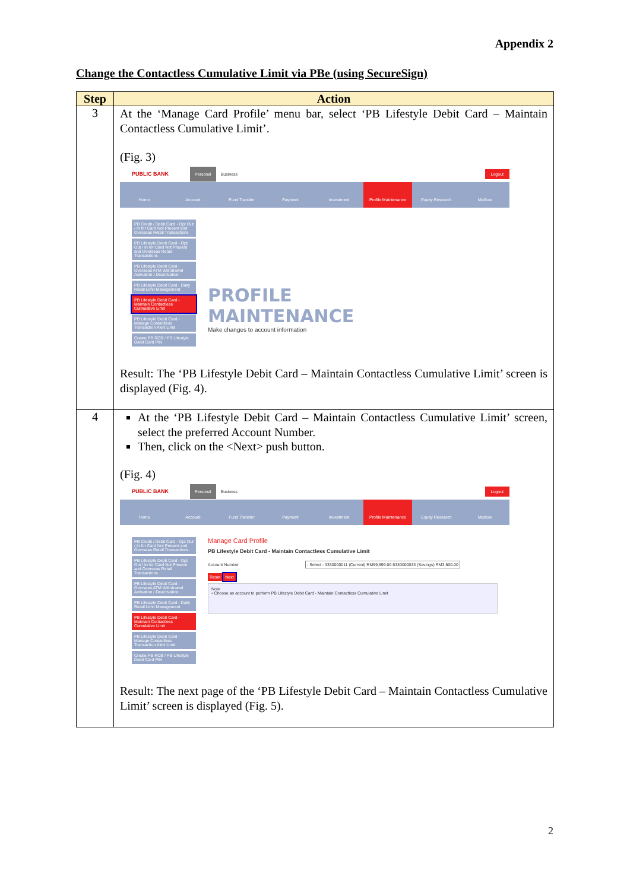Appendix 2
Change the Contactless Cumulative Limit via PBe (using SecureSign)
| Step | Action |
| --- | --- |
| 3 | At the ‘Manage Card Profile’ menu bar, select ‘PB Lifestyle Debit Card – Maintain Contactless Cumulative Limit’. (Fig. 3) PUBLIC BANK Personal Business Logout Home Account Fund Transfer Payment Investment Profile Maintenance Equity Research Mailbox PB Credit / Debit Card - Opt Out / In for Card Not Present and Overseas Retail Transactions PB Lifestyle Debit Card - Opt Out / In for Card Not Present and Overseas Retail Transactions PB Lifestyle Debit Card - Overseas ATM Withdrawal Activation / Deactivation PB Lifestyle Debit Card - Daily Retail Limit Management PB Lifestyle Debit Card - Maintain Contactless Cumulative Limit PB Lifestyle Debit Card - Manage Contactless Transaction Alert Limit Create PB RCB / PB Lifestyle Debit Card PIN PROFILE MAINTENANCE Make changes to account information Result: The ‘PB Lifestyle Debit Card – Maintain Contactless Cumulative Limit’ screen is displayed (Fig. 4). |
| 4 | At the ‘PB Lifestyle Debit Card – Maintain Contactless Cumulative Limit’ screen, select the preferred Account Number. Then, click on the <Next> push button. (Fig. 4) PUBLIC BANK Personal Business Logout Home Account Fund Transfer Payment Investment Profile Maintenance Equity Research Mailbox PB Credit / Debit Card - Opt Out / In for Card Not Present and Overseas Retail Transactions PB Lifestyle Debit Card - Opt Out / In for Card Not Present and Overseas Retail Transactions PB Lifestyle Debit Card - Overseas ATM Withdrawal Activation / Deactivation PB Lifestyle Debit Card - Daily Retail Limit Management PB Lifestyle Debit Card - Maintain Contactless Cumulative Limit PB Lifestyle Debit Card - Manage Contactless Transaction Alert Limit Create PB RCB / PB Lifestyle Debit Card PIN Manage Card Profile PB Lifestyle Debit Card - Maintain Contactless Cumulative Limit Account Number - Select - 3330000011 (Current) RM99,999.00 6330000033 (Savings) RM3,500.00 Reset Next Note • Choose an account to perform PB Lifestyle Debit Card - Maintain Contactless Cumulative Limit Result: The next page of the ‘PB Lifestyle Debit Card – Maintain Contactless Cumulative Limit’ screen is displayed (Fig. 5). |
2